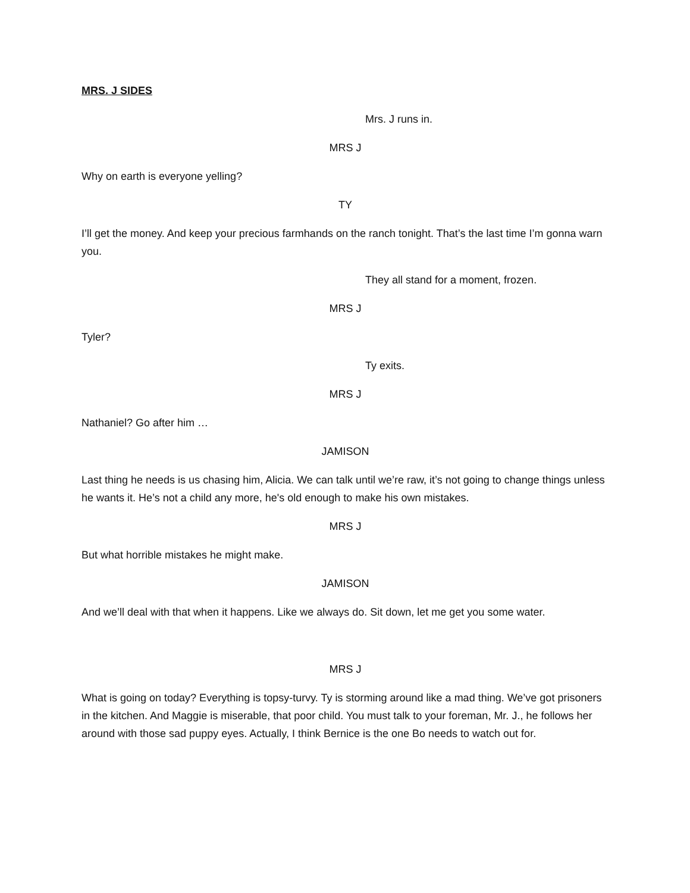MRS. J SIDES
Mrs. J runs in.
MRS J
Why on earth is everyone yelling?
TY
I’ll get the money. And keep your precious farmhands on the ranch tonight. That’s the last time I’m gonna warn you.
They all stand for a moment, frozen.
MRS J
Tyler?
Ty exits.
MRS J
Nathaniel? Go after him …
JAMISON
Last thing he needs is us chasing him, Alicia. We can talk until we’re raw, it’s not going to change things unless he wants it. He’s not a child any more, he's old enough to make his own mistakes.
MRS J
But what horrible mistakes he might make.
JAMISON
And we’ll deal with that when it happens. Like we always do. Sit down, let me get you some water.
MRS J
What is going on today? Everything is topsy-turvy. Ty is storming around like a mad thing. We’ve got prisoners in the kitchen. And Maggie is miserable, that poor child. You must talk to your foreman, Mr. J., he follows her around with those sad puppy eyes. Actually, I think Bernice is the one Bo needs to watch out for.